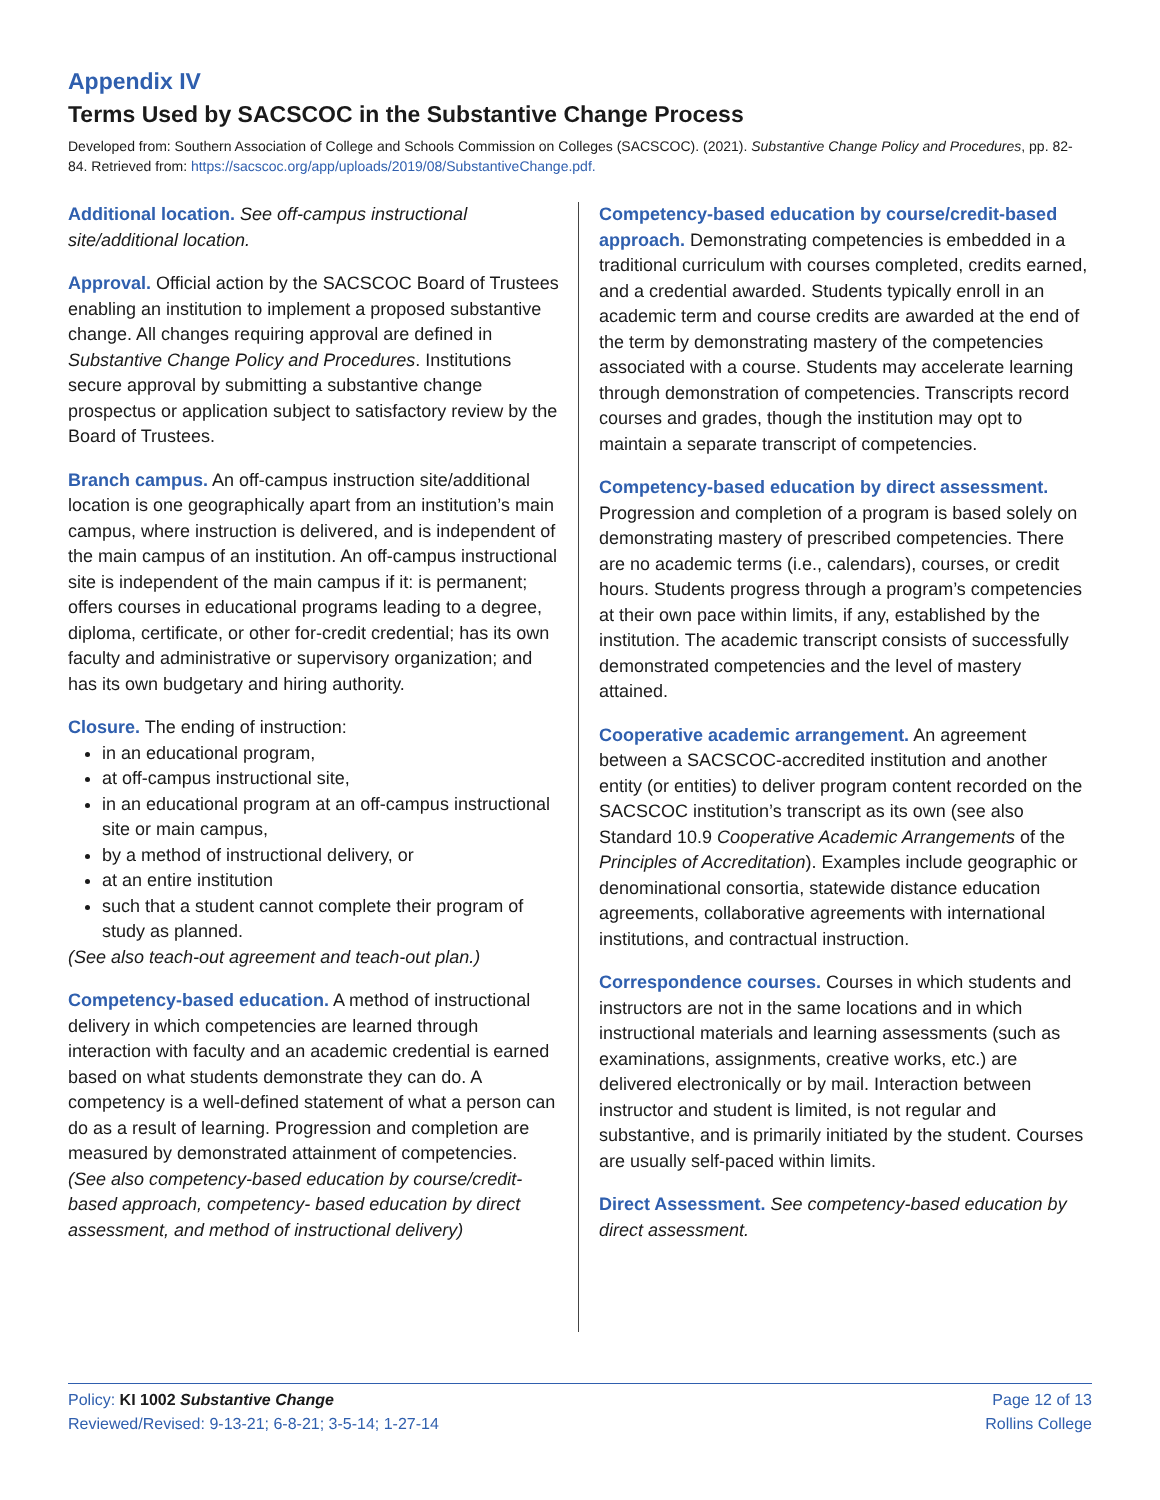Appendix IV
Terms Used by SACSCOC in the Substantive Change Process
Developed from: Southern Association of College and Schools Commission on Colleges (SACSCOC). (2021). Substantive Change Policy and Procedures, pp. 82-84. Retrieved from: https://sacscoc.org/app/uploads/2019/08/SubstantiveChange.pdf.
Additional location. See off-campus instructional site/additional location.
Approval. Official action by the SACSCOC Board of Trustees enabling an institution to implement a proposed substantive change. All changes requiring approval are defined in Substantive Change Policy and Procedures. Institutions secure approval by submitting a substantive change prospectus or application subject to satisfactory review by the Board of Trustees.
Branch campus. An off-campus instruction site/additional location is one geographically apart from an institution’s main campus, where instruction is delivered, and is independent of the main campus of an institution. An off-campus instructional site is independent of the main campus if it: is permanent; offers courses in educational programs leading to a degree, diploma, certificate, or other for-credit credential; has its own faculty and administrative or supervisory organization; and has its own budgetary and hiring authority.
Closure. The ending of instruction:
in an educational program,
at off-campus instructional site,
in an educational program at an off-campus instructional site or main campus,
by a method of instructional delivery, or
at an entire institution
such that a student cannot complete their program of study as planned.
(See also teach-out agreement and teach-out plan.)
Competency-based education. A method of instructional delivery in which competencies are learned through interaction with faculty and an academic credential is earned based on what students demonstrate they can do. A competency is a well-defined statement of what a person can do as a result of learning. Progression and completion are measured by demonstrated attainment of competencies. (See also competency-based education by course/credit-based approach, competency- based education by direct assessment, and method of instructional delivery)
Competency-based education by course/credit-based approach. Demonstrating competencies is embedded in a traditional curriculum with courses completed, credits earned, and a credential awarded. Students typically enroll in an academic term and course credits are awarded at the end of the term by demonstrating mastery of the competencies associated with a course. Students may accelerate learning through demonstration of competencies. Transcripts record courses and grades, though the institution may opt to maintain a separate transcript of competencies.
Competency-based education by direct assessment. Progression and completion of a program is based solely on demonstrating mastery of prescribed competencies. There are no academic terms (i.e., calendars), courses, or credit hours. Students progress through a program’s competencies at their own pace within limits, if any, established by the institution. The academic transcript consists of successfully demonstrated competencies and the level of mastery attained.
Cooperative academic arrangement. An agreement between a SACSCOC-accredited institution and another entity (or entities) to deliver program content recorded on the SACSCOC institution’s transcript as its own (see also Standard 10.9 Cooperative Academic Arrangements of the Principles of Accreditation). Examples include geographic or denominational consortia, statewide distance education agreements, collaborative agreements with international institutions, and contractual instruction.
Correspondence courses. Courses in which students and instructors are not in the same locations and in which instructional materials and learning assessments (such as examinations, assignments, creative works, etc.) are delivered electronically or by mail. Interaction between instructor and student is limited, is not regular and substantive, and is primarily initiated by the student. Courses are usually self-paced within limits.
Direct Assessment. See competency-based education by direct assessment.
Policy: KI 1002 Substantive Change
Reviewed/Revised: 9-13-21; 6-8-21; 3-5-14; 1-27-14
Page 12 of 13
Rollins College